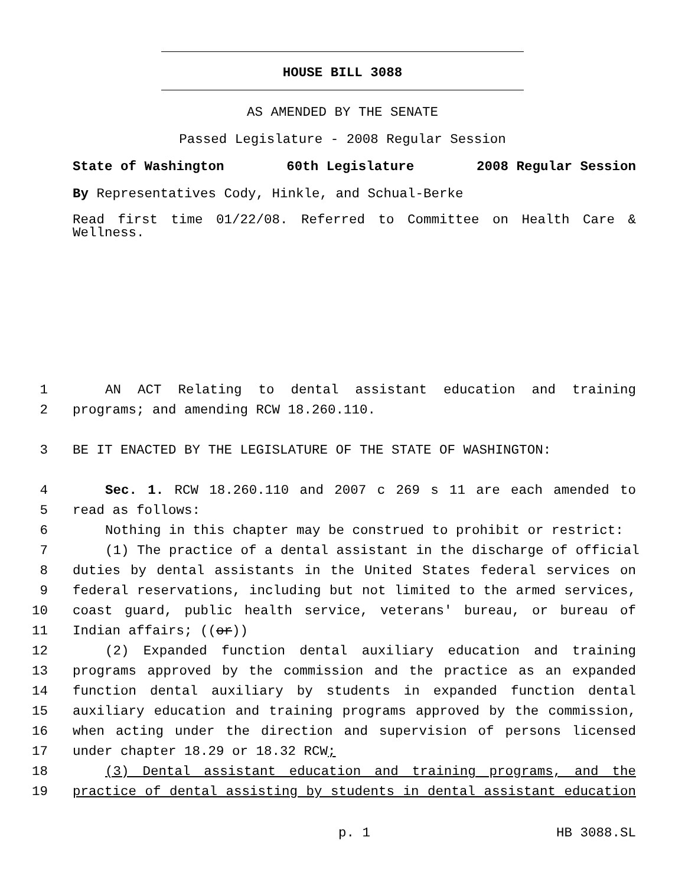HOUSE BILL 3088
AS AMENDED BY THE SENATE
Passed Legislature - 2008 Regular Session
State of Washington 60th Legislature 2008 Regular Session
By Representatives Cody, Hinkle, and Schual-Berke
Read first time 01/22/08. Referred to Committee on Health Care & Wellness.
1 AN ACT Relating to dental assistant education and training
2 programs; and amending RCW 18.260.110.
3 BE IT ENACTED BY THE LEGISLATURE OF THE STATE OF WASHINGTON:
4 Sec. 1. RCW 18.260.110 and 2007 c 269 s 11 are each amended to
5 read as follows:
6 Nothing in this chapter may be construed to prohibit or restrict:
7 (1) The practice of a dental assistant in the discharge of official
8 duties by dental assistants in the United States federal services on
9 federal reservations, including but not limited to the armed services,
10 coast guard, public health service, veterans' bureau, or bureau of
11 Indian affairs; ((or))
12 (2) Expanded function dental auxiliary education and training
13 programs approved by the commission and the practice as an expanded
14 function dental auxiliary by students in expanded function dental
15 auxiliary education and training programs approved by the commission,
16 when acting under the direction and supervision of persons licensed
17 under chapter 18.29 or 18.32 RCW;
18 (3) Dental assistant education and training programs, and the
19 practice of dental assisting by students in dental assistant education
p. 1 HB 3088.SL